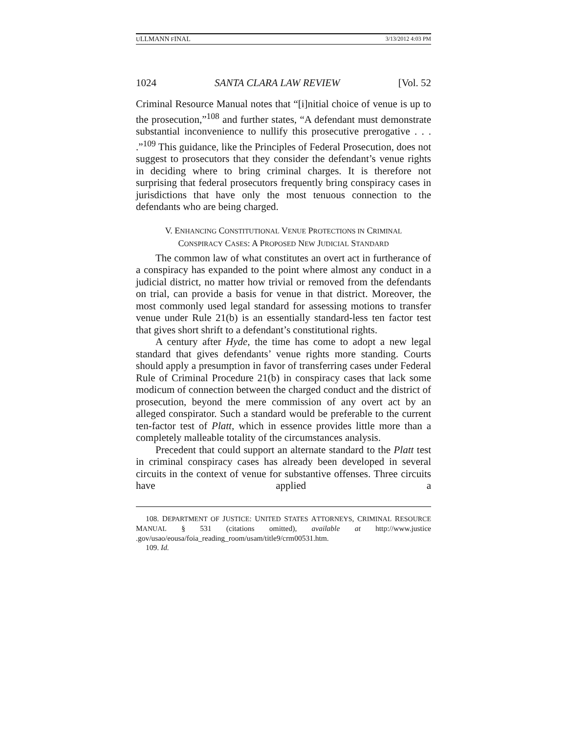ULLMANN FINAL 3/13/2012 4:03 PM
1024 SANTA CLARA LAW REVIEW [Vol. 52
Criminal Resource Manual notes that “[i]nitial choice of venue is up to the prosecution,”<sup>108</sup> and further states, “A defendant must demonstrate substantial inconvenience to nullify this prosecutive prerogative . . . .”<sup>109</sup> This guidance, like the Principles of Federal Prosecution, does not suggest to prosecutors that they consider the defendant’s venue rights in deciding where to bring criminal charges. It is therefore not surprising that federal prosecutors frequently bring conspiracy cases in jurisdictions that have only the most tenuous connection to the defendants who are being charged.
V. ENHANCING CONSTITUTIONAL VENUE PROTECTIONS IN CRIMINAL CONSPIRACY CASES: A PROPOSED NEW JUDICIAL STANDARD
The common law of what constitutes an overt act in furtherance of a conspiracy has expanded to the point where almost any conduct in a judicial district, no matter how trivial or removed from the defendants on trial, can provide a basis for venue in that district. Moreover, the most commonly used legal standard for assessing motions to transfer venue under Rule 21(b) is an essentially standard-less ten factor test that gives short shrift to a defendant’s constitutional rights.
A century after Hyde, the time has come to adopt a new legal standard that gives defendants’ venue rights more standing. Courts should apply a presumption in favor of transferring cases under Federal Rule of Criminal Procedure 21(b) in conspiracy cases that lack some modicum of connection between the charged conduct and the district of prosecution, beyond the mere commission of any overt act by an alleged conspirator. Such a standard would be preferable to the current ten-factor test of Platt, which in essence provides little more than a completely malleable totality of the circumstances analysis.
Precedent that could support an alternate standard to the Platt test in criminal conspiracy cases has already been developed in several circuits in the context of venue for substantive offenses. Three circuits have applied a
108. DEPARTMENT OF JUSTICE: UNITED STATES ATTORNEYS, CRIMINAL RESOURCE MANUAL § 531 (citations omitted), available at http://www.justice .gov/usao/eousa/foia_reading_room/usam/title9/crm00531.htm.
109. Id.